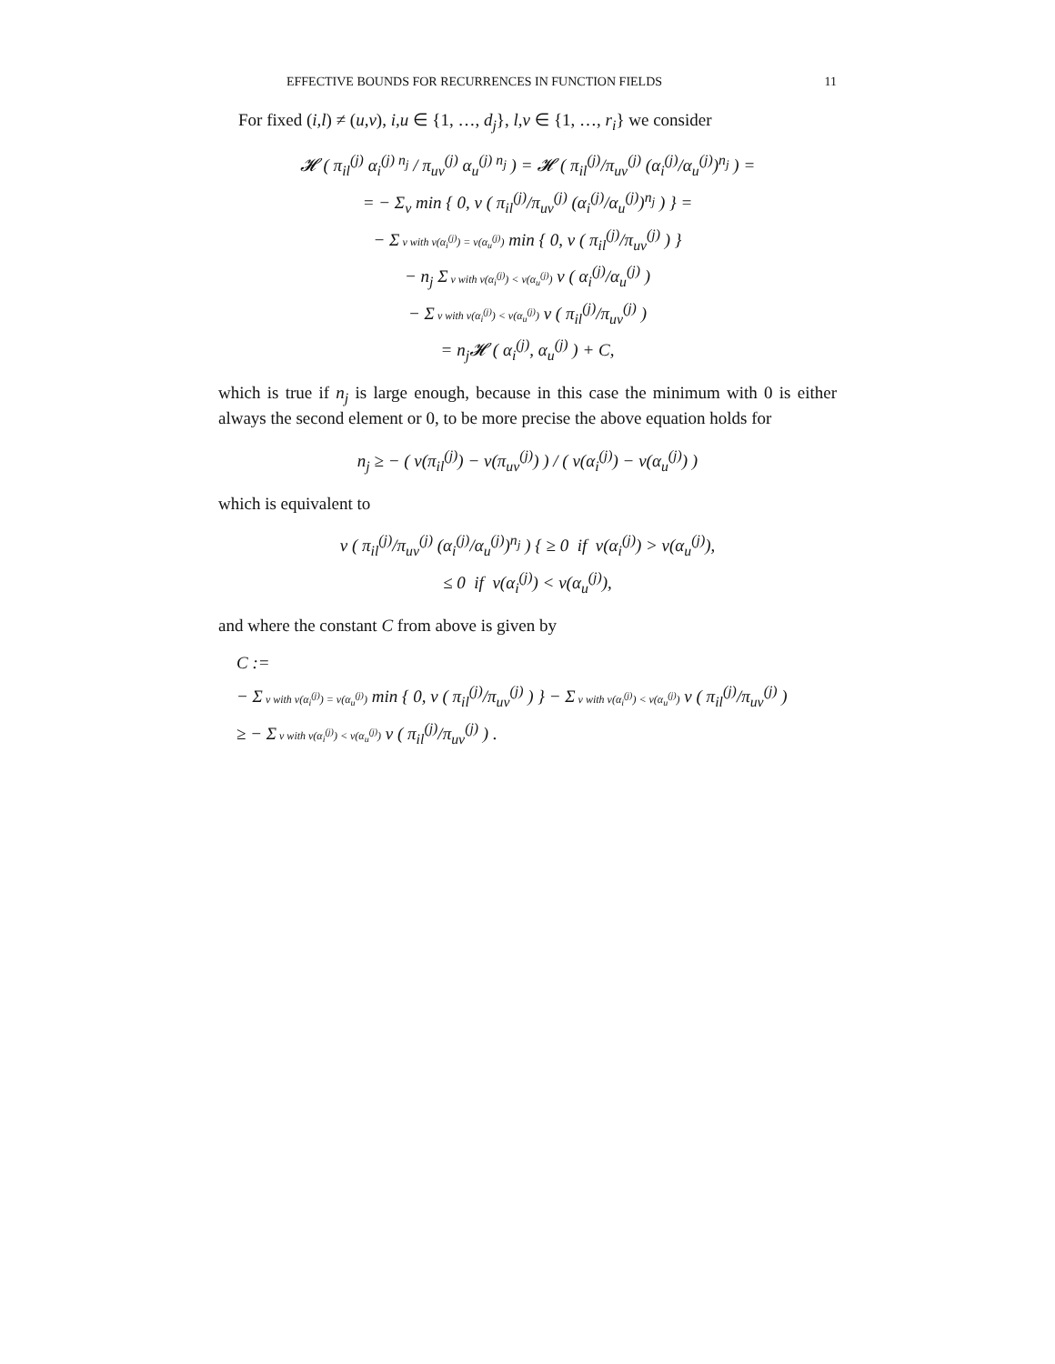EFFECTIVE BOUNDS FOR RECURRENCES IN FUNCTION FIELDS 11
For fixed (i,l) ≠ (u,v), i,u ∈ {1, …, d<sub>j</sub>}, l,v ∈ {1, …, r<sub>i</sub>} we consider
𝓗 ( π<sub>il</sub><sup>(j)</sup> α<sub>i</sub><sup>(j) n<sub>j</sub></sup> / π<sub>uv</sub><sup>(j)</sup> α<sub>u</sub><sup>(j) n<sub>j</sub></sup> ) = 𝓗 ( π<sub>il</sub><sup>(j)</sup>/π<sub>uv</sub><sup>(j)</sup> (α<sub>i</sub><sup>(j)</sup>/α<sub>u</sub><sup>(j)</sup>)<sup>n<sub>j</sub></sup> ) =
= − Σ<sub>ν</sub> min { 0, ν ( π<sub>il</sub><sup>(j)</sup>/π<sub>uv</sub><sup>(j)</sup> (α<sub>i</sub><sup>(j)</sup>/α<sub>u</sub><sup>(j)</sup>)<sup>n<sub>j</sub></sup> ) } =
− Σ ν with ν(α<sub>i</sub><sup>(j)</sup>) = ν(α<sub>u</sub><sup>(j)</sup>) min { 0, ν ( π<sub>il</sub><sup>(j)</sup>/π<sub>uv</sub><sup>(j)</sup> ) }
− n<sub>j</sub> Σ ν with ν(α<sub>i</sub><sup>(j)</sup>) < ν(α<sub>u</sub><sup>(j)</sup>) ν ( α<sub>i</sub><sup>(j)</sup>/α<sub>u</sub><sup>(j)</sup> )
− Σ ν with ν(α<sub>i</sub><sup>(j)</sup>) < ν(α<sub>u</sub><sup>(j)</sup>) ν ( π<sub>il</sub><sup>(j)</sup>/π<sub>uv</sub><sup>(j)</sup> )
= n<sub>j</sub>𝓗 ( α<sub>i</sub><sup>(j)</sup>, α<sub>u</sub><sup>(j)</sup> ) + C,
which is true if n<sub>j</sub> is large enough, because in this case the minimum with 0 is either always the second element or 0, to be more precise the above equation holds for
n<sub>j</sub> ≥ − ( ν(π<sub>il</sub><sup>(j)</sup>) − ν(π<sub>uv</sub><sup>(j)</sup>) ) / ( ν(α<sub>i</sub><sup>(j)</sup>) − ν(α<sub>u</sub><sup>(j)</sup>) )
which is equivalent to
ν ( π<sub>il</sub><sup>(j)</sup>/π<sub>uv</sub><sup>(j)</sup> (α<sub>i</sub><sup>(j)</sup>/α<sub>u</sub><sup>(j)</sup>)<sup>n<sub>j</sub></sup> ) { ≥ 0 if ν(α<sub>i</sub><sup>(j)</sup>) > ν(α<sub>u</sub><sup>(j)</sup>),
≤ 0 if ν(α<sub>i</sub><sup>(j)</sup>) < ν(α<sub>u</sub><sup>(j)</sup>),
and where the constant C from above is given by
C :=
− Σ ν with ν(α<sub>i</sub><sup>(j)</sup>) = ν(α<sub>u</sub><sup>(j)</sup>) min { 0, ν ( π<sub>il</sub><sup>(j)</sup>/π<sub>uv</sub><sup>(j)</sup> ) } − Σ ν with ν(α<sub>i</sub><sup>(j)</sup>) < ν(α<sub>u</sub><sup>(j)</sup>) ν ( π<sub>il</sub><sup>(j)</sup>/π<sub>uv</sub><sup>(j)</sup> )
≥ − Σ ν with ν(α<sub>i</sub><sup>(j)</sup>) < ν(α<sub>u</sub><sup>(j)</sup>) ν ( π<sub>il</sub><sup>(j)</sup>/π<sub>uv</sub><sup>(j)</sup> ) .